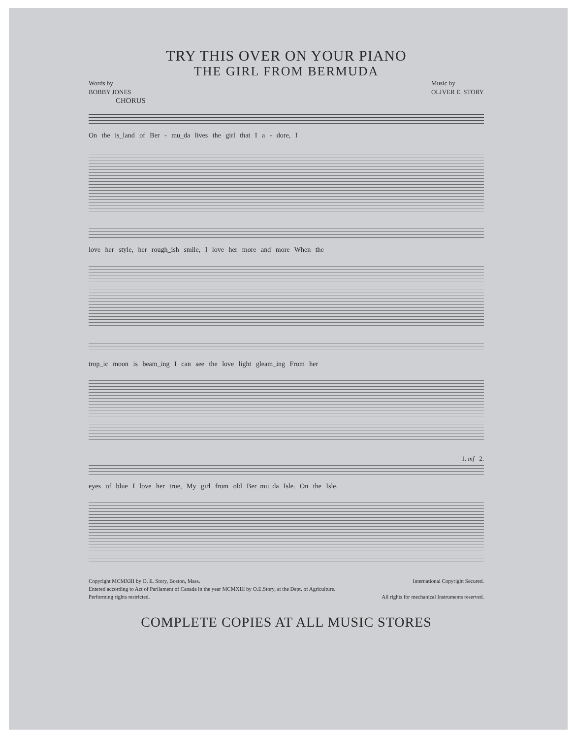TRY THIS OVER ON YOUR PIANO
THE GIRL FROM BERMUDA
Words by
BOBBY JONES
Music by
OLIVER E. STORY
CHORUS
On the is_land of Ber - mu_da lives the girl that I a - dore, I
love her style, her rough_ish smile, I love her more and more When the
trop_ic moon is beam_ing I can see the love light gleam_ing From her
1. mf 2.
eyes of blue I love her true, My girl from old Ber_mu_da Isle. On the Isle.
Copyright MCMXIII by O. E. Story, Boston, Mass. International Copyright Secured.
Entered according to Act of Parliament of Canada in the year MCMXIII by O.E.Story, at the Dept. of Agriculture.
Performing rights restricted. All rights for mechanical Instruments reserved.
COMPLETE COPIES AT ALL MUSIC STORES